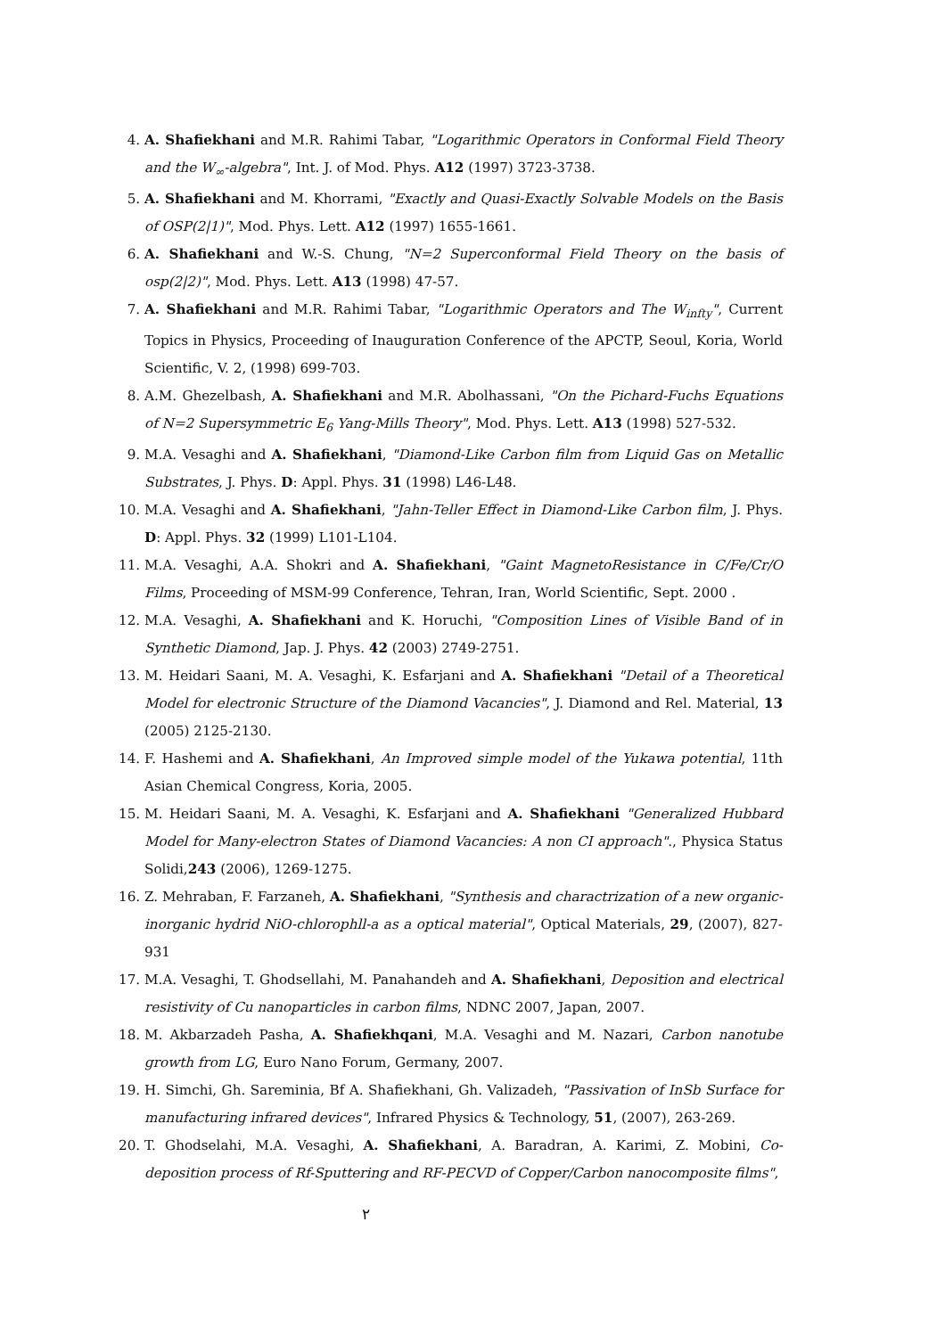4. A. Shafiekhani and M.R. Rahimi Tabar, "Logarithmic Operators in Conformal Field Theory and the W<sub>∞</sub>-algebra", Int. J. of Mod. Phys. A12 (1997) 3723-3738.
5. A. Shafiekhani and M. Khorrami, "Exactly and Quasi-Exactly Solvable Models on the Basis of OSP(2|1)", Mod. Phys. Lett. A12 (1997) 1655-1661.
6. A. Shafiekhani and W.-S. Chung, "N=2 Superconformal Field Theory on the basis of osp(2|2)", Mod. Phys. Lett. A13 (1998) 47-57.
7. A. Shafiekhani and M.R. Rahimi Tabar, "Logarithmic Operators and The W<sub>infty</sub>", Current Topics in Physics, Proceeding of Inauguration Conference of the APCTP, Seoul, Koria, World Scientific, V. 2, (1998) 699-703.
8. A.M. Ghezelbash, A. Shafiekhani and M.R. Abolhassani, "On the Pichard-Fuchs Equations of N=2 Supersymmetric E<sub>6</sub> Yang-Mills Theory", Mod. Phys. Lett. A13 (1998) 527-532.
9. M.A. Vesaghi and A. Shafiekhani, "Diamond-Like Carbon film from Liquid Gas on Metallic Substrates, J. Phys. D: Appl. Phys. 31 (1998) L46-L48.
10. M.A. Vesaghi and A. Shafiekhani, "Jahn-Teller Effect in Diamond-Like Carbon film, J. Phys. D: Appl. Phys. 32 (1999) L101-L104.
11. M.A. Vesaghi, A.A. Shokri and A. Shafiekhani, "Gaint MagnetoResistance in C/Fe/Cr/O Films, Proceeding of MSM-99 Conference, Tehran, Iran, World Scientific, Sept. 2000 .
12. M.A. Vesaghi, A. Shafiekhani and K. Horuchi, "Composition Lines of Visible Band of in Synthetic Diamond, Jap. J. Phys. 42 (2003) 2749-2751.
13. M. Heidari Saani, M. A. Vesaghi, K. Esfarjani and A. Shafiekhani "Detail of a Theoretical Model for electronic Structure of the Diamond Vacancies", J. Diamond and Rel. Material, 13 (2005) 2125-2130.
14. F. Hashemi and A. Shafiekhani, An Improved simple model of the Yukawa potential, 11th Asian Chemical Congress, Koria, 2005.
15. M. Heidari Saani, M. A. Vesaghi, K. Esfarjani and A. Shafiekhani "Generalized Hubbard Model for Many-electron States of Diamond Vacancies: A non CI approach"., Physica Status Solidi,243 (2006), 1269-1275.
16. Z. Mehraban, F. Farzaneh, A. Shafiekhani, "Synthesis and charactrization of a new organic-inorganic hydrid NiO-chlorophll-a as a optical material", Optical Materials, 29, (2007), 827-931
17. M.A. Vesaghi, T. Ghodsellahi, M. Panahandeh and A. Shafiekhani, Deposition and electrical resistivity of Cu nanoparticles in carbon films, NDNC 2007, Japan, 2007.
18. M. Akbarzadeh Pasha, A. Shafiekhqani, M.A. Vesaghi and M. Nazari, Carbon nanotube growth from LG, Euro Nano Forum, Germany, 2007.
19. H. Simchi, Gh. Sareminia, Bf A. Shafiekhani, Gh. Valizadeh, "Passivation of InSb Surface for manufacturing infrared devices", Infrared Physics & Technology, 51, (2007), 263-269.
20. T. Ghodselahi, M.A. Vesaghi, A. Shafiekhani, A. Baradran, A. Karimi, Z. Mobini, Co-deposition process of Rf-Sputtering and RF-PECVD of Copper/Carbon nanocomposite films",
٢